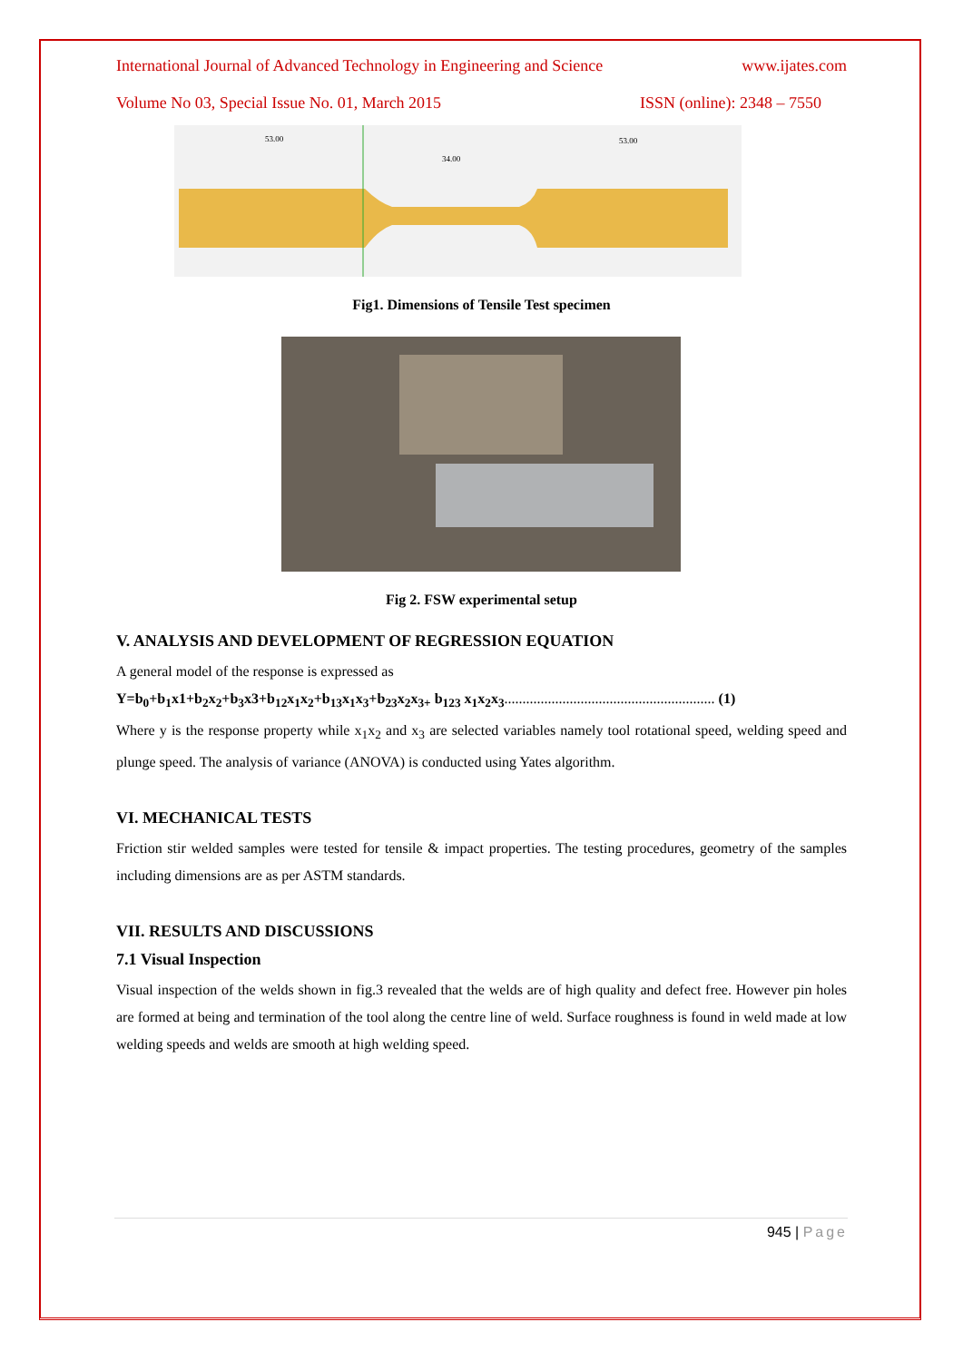International Journal of Advanced Technology in Engineering and Science www.ijates.com
Volume No 03, Special Issue No. 01, March 2015 ISSN (online): 2348 – 7550
53.00
34.00
53.00
Fig1. Dimensions of Tensile Test specimen
Fig 2. FSW experimental setup
V. ANALYSIS AND DEVELOPMENT OF REGRESSION EQUATION
A general model of the response is expressed as
Y=b<sub>0</sub>+b<sub>1</sub>x1+b<sub>2</sub>x<sub>2</sub>+b<sub>3</sub>x3+b<sub>12</sub>x<sub>1</sub>x<sub>2</sub>+b<sub>13</sub>x<sub>1</sub>x<sub>3</sub>+b<sub>23</sub>x<sub>2</sub>x<sub>3+</sub> b<sub>123</sub> x<sub>1</sub>x<sub>2</sub>x<sub>3</sub>.......................................................... (1)
Where y is the response property while x<sub>1</sub>x<sub>2</sub> and x<sub>3</sub> are selected variables namely tool rotational speed, welding speed and plunge speed. The analysis of variance (ANOVA) is conducted using Yates algorithm.
VI. MECHANICAL TESTS
Friction stir welded samples were tested for tensile & impact properties. The testing procedures, geometry of the samples including dimensions are as per ASTM standards.
VII. RESULTS AND DISCUSSIONS
7.1 Visual Inspection
Visual inspection of the welds shown in fig.3 revealed that the welds are of high quality and defect free. However pin holes are formed at being and termination of the tool along the centre line of weld. Surface roughness is found in weld made at low welding speeds and welds are smooth at high welding speed.
945 | Page